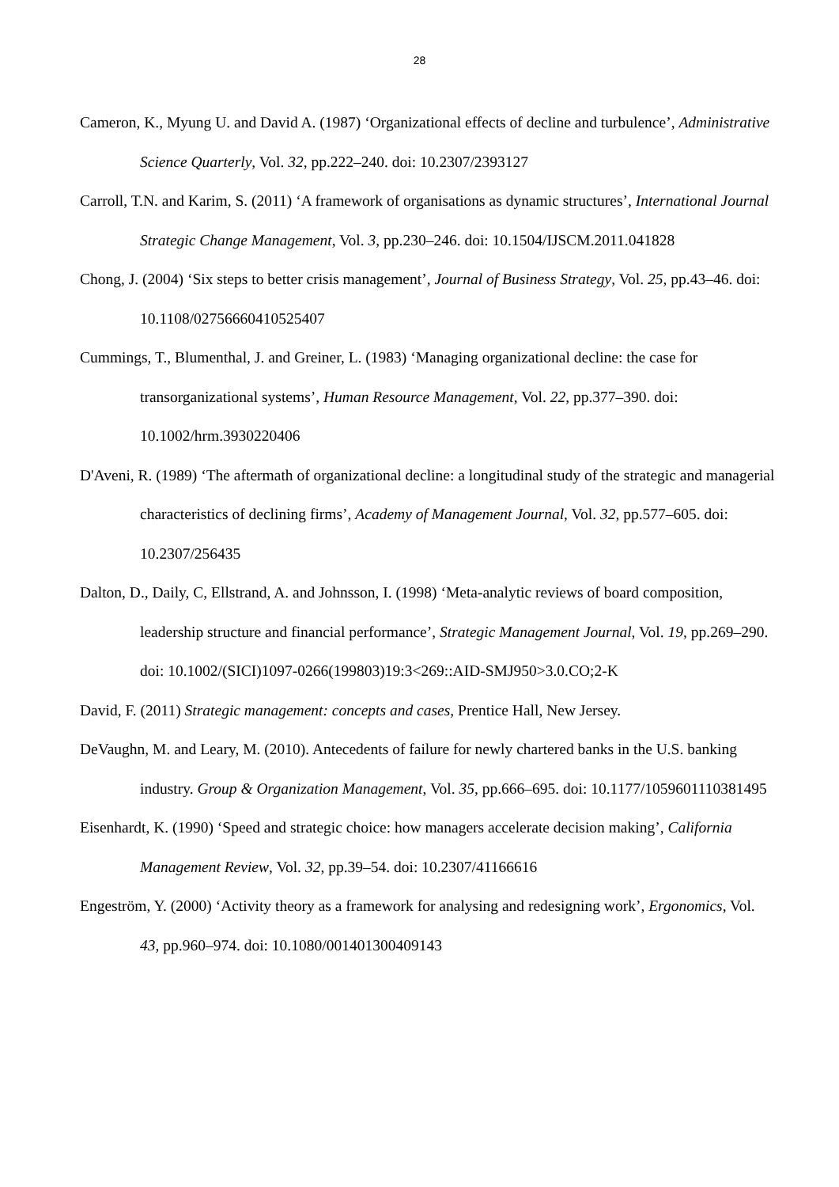28
Cameron, K., Myung U. and David A. (1987) ‘Organizational effects of decline and turbulence’, Administrative Science Quarterly, Vol. 32, pp.222–240. doi: 10.2307/2393127
Carroll, T.N. and Karim, S. (2011) ‘A framework of organisations as dynamic structures’, International Journal Strategic Change Management, Vol. 3, pp.230–246. doi: 10.1504/IJSCM.2011.041828
Chong, J. (2004) ‘Six steps to better crisis management’, Journal of Business Strategy, Vol. 25, pp.43–46. doi: 10.1108/02756660410525407
Cummings, T., Blumenthal, J. and Greiner, L. (1983) ‘Managing organizational decline: the case for transorganizational systems’, Human Resource Management, Vol. 22, pp.377–390. doi: 10.1002/hrm.3930220406
D'Aveni, R. (1989) ‘The aftermath of organizational decline: a longitudinal study of the strategic and managerial characteristics of declining firms’, Academy of Management Journal, Vol. 32, pp.577–605. doi: 10.2307/256435
Dalton, D., Daily, C, Ellstrand, A. and Johnsson, I. (1998) ‘Meta-analytic reviews of board composition, leadership structure and financial performance’, Strategic Management Journal, Vol. 19, pp.269–290. doi: 10.1002/(SICI)1097-0266(199803)19:3<269::AID-SMJ950>3.0.CO;2-K
David, F. (2011) Strategic management: concepts and cases, Prentice Hall, New Jersey.
DeVaughn, M. and Leary, M. (2010). Antecedents of failure for newly chartered banks in the U.S. banking industry. Group & Organization Management, Vol. 35, pp.666–695. doi: 10.1177/1059601110381495
Eisenhardt, K. (1990) ‘Speed and strategic choice: how managers accelerate decision making’, California Management Review, Vol. 32, pp.39–54. doi: 10.2307/41166616
Engeström, Y. (2000) ‘Activity theory as a framework for analysing and redesigning work’, Ergonomics, Vol. 43, pp.960–974. doi: 10.1080/001401300409143